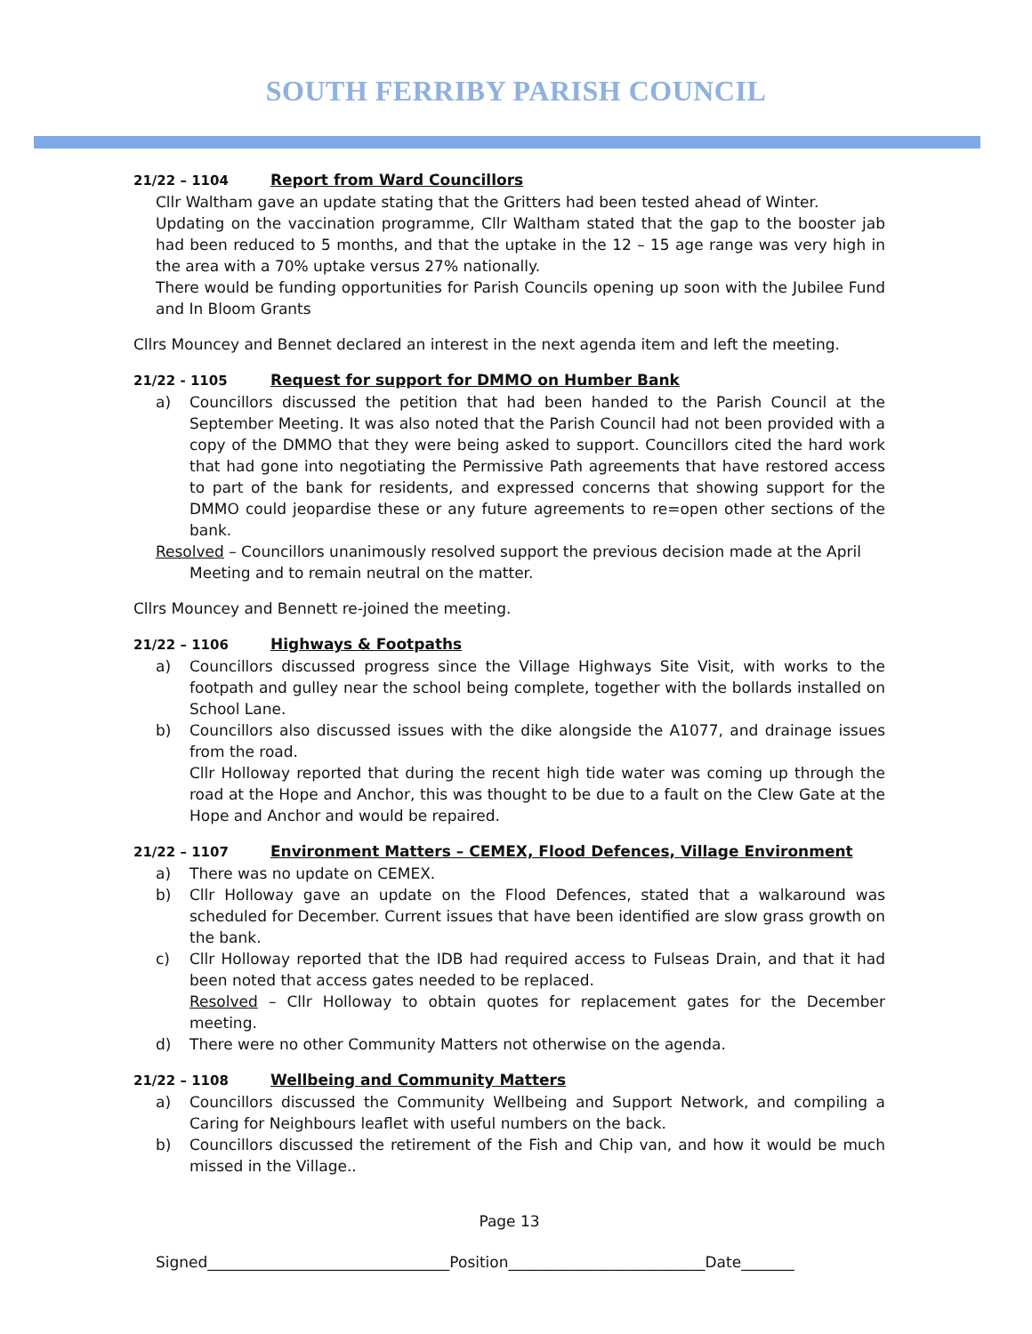SOUTH FERRIBY PARISH COUNCIL
21/22 – 1104 Report from Ward Councillors
Cllr Waltham gave an update stating that the Gritters had been tested ahead of Winter.
Updating on the vaccination programme, Cllr Waltham stated that the gap to the booster jab had been reduced to 5 months, and that the uptake in the 12 – 15 age range was very high in the area with a 70% uptake versus 27% nationally.
There would be funding opportunities for Parish Councils opening up soon with the Jubilee Fund and In Bloom Grants
Cllrs Mouncey and Bennet declared an interest in the next agenda item and left the meeting.
21/22 - 1105 Request for support for DMMO on Humber Bank
a) Councillors discussed the petition that had been handed to the Parish Council at the September Meeting. It was also noted that the Parish Council had not been provided with a copy of the DMMO that they were being asked to support. Councillors cited the hard work that had gone into negotiating the Permissive Path agreements that have restored access to part of the bank for residents, and expressed concerns that showing support for the DMMO could jeopardise these or any future agreements to re=open other sections of the bank.
Resolved – Councillors unanimously resolved support the previous decision made at the April
Meeting and to remain neutral on the matter.
Cllrs Mouncey and Bennett re-joined the meeting.
21/22 – 1106 Highways & Footpaths
a) Councillors discussed progress since the Village Highways Site Visit, with works to the footpath and gulley near the school being complete, together with the bollards installed on School Lane.
b) Councillors also discussed issues with the dike alongside the A1077, and drainage issues from the road.
Cllr Holloway reported that during the recent high tide water was coming up through the road at the Hope and Anchor, this was thought to be due to a fault on the Clew Gate at the Hope and Anchor and would be repaired.
21/22 – 1107 Environment Matters – CEMEX, Flood Defences, Village Environment
a) There was no update on CEMEX.
b) Cllr Holloway gave an update on the Flood Defences, stated that a walkaround was scheduled for December. Current issues that have been identified are slow grass growth on the bank.
c) Cllr Holloway reported that the IDB had required access to Fulseas Drain, and that it had been noted that access gates needed to be replaced.
Resolved – Cllr Holloway to obtain quotes for replacement gates for the December meeting.
d) There were no other Community Matters not otherwise on the agenda.
21/22 – 1108 Wellbeing and Community Matters
a) Councillors discussed the Community Wellbeing and Support Network, and compiling a Caring for Neighbours leaflet with useful numbers on the back.
b) Councillors discussed the retirement of the Fish and Chip van, and how it would be much missed in the Village..
Page 13
Signed________________________________Position__________________________Date_______